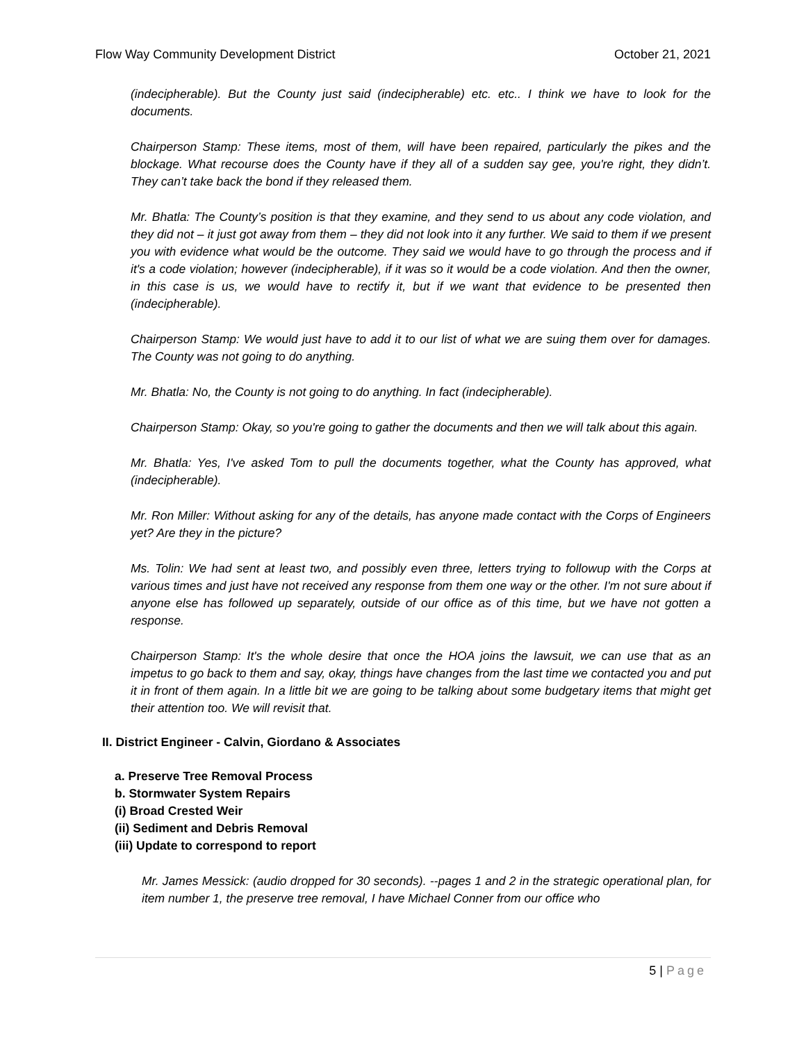Flow Way Community Development District October 21, 2021
(indecipherable). But the County just said (indecipherable) etc. etc.. I think we have to look for the documents.
Chairperson Stamp: These items, most of them, will have been repaired, particularly the pikes and the blockage. What recourse does the County have if they all of a sudden say gee, you're right, they didn’t. They can’t take back the bond if they released them.
Mr. Bhatla: The County’s position is that they examine, and they send to us about any code violation, and they did not – it just got away from them – they did not look into it any further. We said to them if we present you with evidence what would be the outcome. They said we would have to go through the process and if it's a code violation; however (indecipherable), if it was so it would be a code violation. And then the owner, in this case is us, we would have to rectify it, but if we want that evidence to be presented then (indecipherable).
Chairperson Stamp: We would just have to add it to our list of what we are suing them over for damages. The County was not going to do anything.
Mr. Bhatla: No, the County is not going to do anything. In fact (indecipherable).
Chairperson Stamp: Okay, so you're going to gather the documents and then we will talk about this again.
Mr. Bhatla: Yes, I've asked Tom to pull the documents together, what the County has approved, what (indecipherable).
Mr. Ron Miller: Without asking for any of the details, has anyone made contact with the Corps of Engineers yet? Are they in the picture?
Ms. Tolin: We had sent at least two, and possibly even three, letters trying to followup with the Corps at various times and just have not received any response from them one way or the other. I'm not sure about if anyone else has followed up separately, outside of our office as of this time, but we have not gotten a response.
Chairperson Stamp: It's the whole desire that once the HOA joins the lawsuit, we can use that as an impetus to go back to them and say, okay, things have changes from the last time we contacted you and put it in front of them again. In a little bit we are going to be talking about some budgetary items that might get their attention too. We will revisit that.
II. District Engineer - Calvin, Giordano & Associates
a. Preserve Tree Removal Process
b. Stormwater System Repairs
(i) Broad Crested Weir
(ii) Sediment and Debris Removal
(iii) Update to correspond to report
Mr. James Messick: (audio dropped for 30 seconds). --pages 1 and 2 in the strategic operational plan, for item number 1, the preserve tree removal, I have Michael Conner from our office who
5 | Page